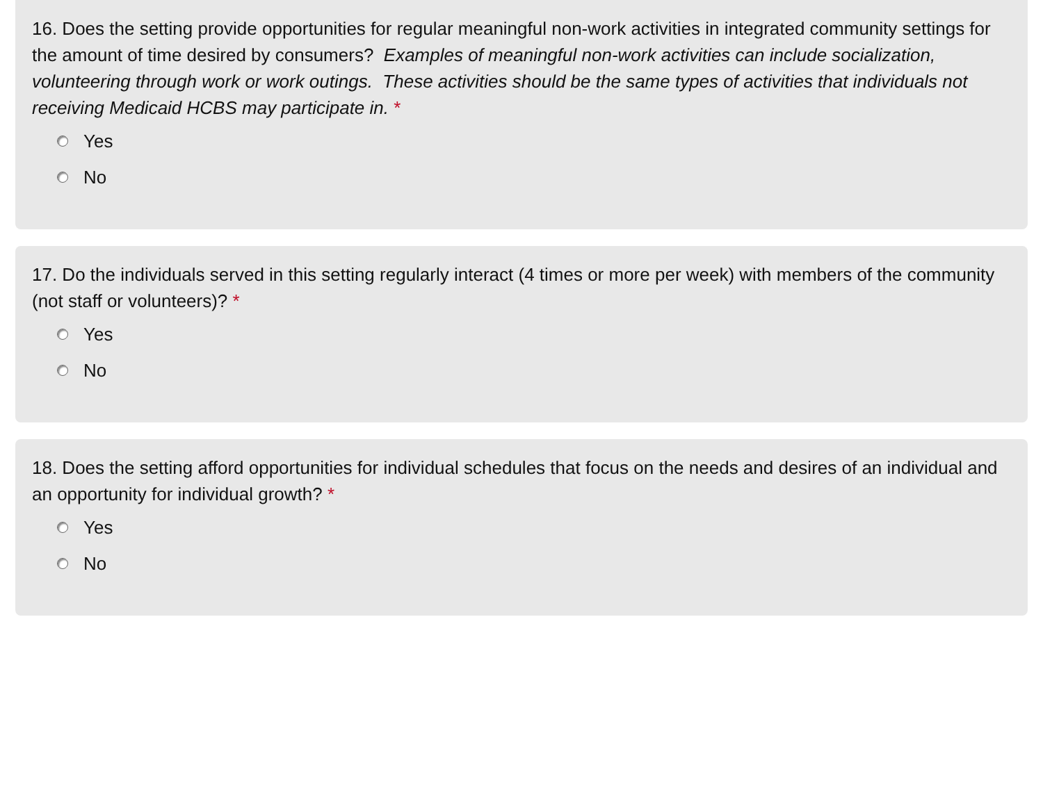16. Does the setting provide opportunities for regular meaningful non-work activities in integrated community settings for the amount of time desired by consumers? Examples of meaningful non-work activities can include socialization, volunteering through work or work outings. These activities should be the same types of activities that individuals not receiving Medicaid HCBS may participate in. *
Yes
No
17. Do the individuals served in this setting regularly interact (4 times or more per week) with members of the community (not staff or volunteers)? *
Yes
No
18. Does the setting afford opportunities for individual schedules that focus on the needs and desires of an individual and an opportunity for individual growth? *
Yes
No